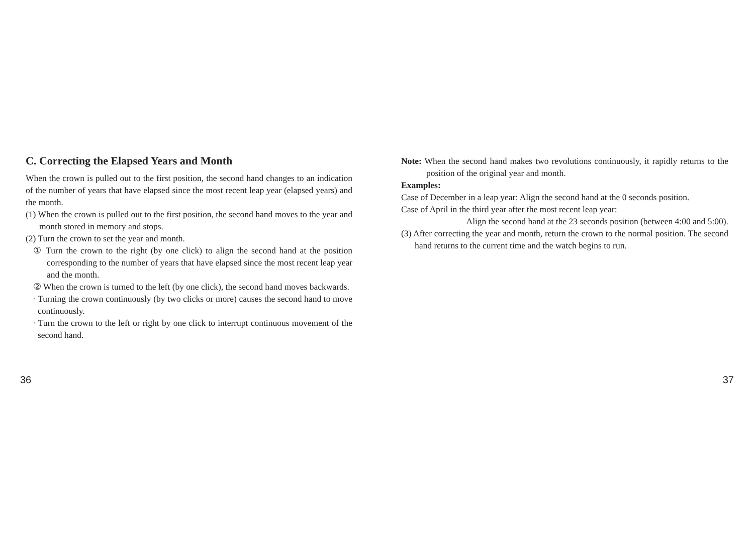C. Correcting the Elapsed Years and Month
When the crown is pulled out to the first position, the second hand changes to an indication of the number of years that have elapsed since the most recent leap year (elapsed years) and the month.
(1) When the crown is pulled out to the first position, the second hand moves to the year and month stored in memory and stops.
(2) Turn the crown to set the year and month.
① Turn the crown to the right (by one click) to align the second hand at the position corresponding to the number of years that have elapsed since the most recent leap year and the month.
② When the crown is turned to the left (by one click), the second hand moves backwards.
· Turning the crown continuously (by two clicks or more) causes the second hand to move continuously.
· Turn the crown to the left or right by one click to interrupt continuous movement of the second hand.
36
Note: When the second hand makes two revolutions continuously, it rapidly returns to the position of the original year and month.
Examples:
Case of December in a leap year: Align the second hand at the 0 seconds position.
Case of April in the third year after the most recent leap year:
Align the second hand at the 23 seconds position (between 4:00 and 5:00).
(3) After correcting the year and month, return the crown to the normal position. The second hand returns to the current time and the watch begins to run.
37